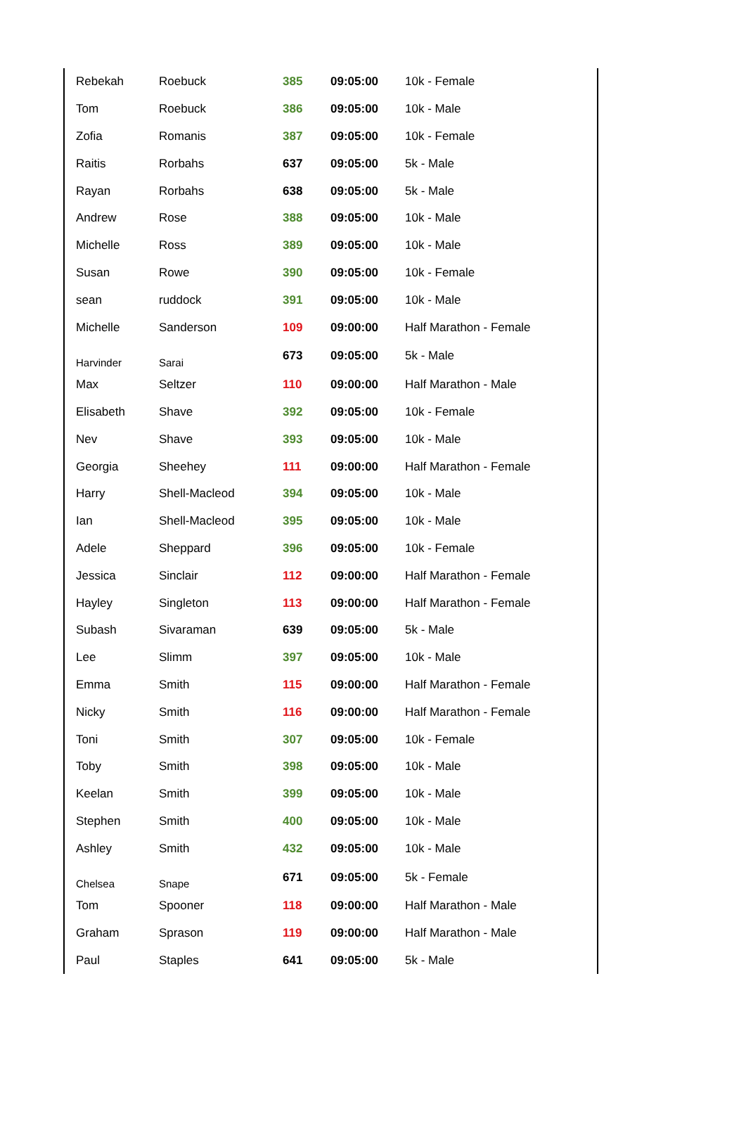| Rebekah | Roebuck | 385 | 09:05:00 | 10k - Female |
| Tom | Roebuck | 386 | 09:05:00 | 10k - Male |
| Zofia | Romanis | 387 | 09:05:00 | 10k - Female |
| Raitis | Rorbahs | 637 | 09:05:00 | 5k - Male |
| Rayan | Rorbahs | 638 | 09:05:00 | 5k - Male |
| Andrew | Rose | 388 | 09:05:00 | 10k - Male |
| Michelle | Ross | 389 | 09:05:00 | 10k - Male |
| Susan | Rowe | 390 | 09:05:00 | 10k - Female |
| sean | ruddock | 391 | 09:05:00 | 10k - Male |
| Michelle | Sanderson | 109 | 09:00:00 | Half Marathon - Female |
| Harvinder | Sarai | 673 | 09:05:00 | 5k - Male |
| Max | Seltzer | 110 | 09:00:00 | Half Marathon - Male |
| Elisabeth | Shave | 392 | 09:05:00 | 10k - Female |
| Nev | Shave | 393 | 09:05:00 | 10k - Male |
| Georgia | Sheehey | 111 | 09:00:00 | Half Marathon - Female |
| Harry | Shell-Macleod | 394 | 09:05:00 | 10k - Male |
| Ian | Shell-Macleod | 395 | 09:05:00 | 10k - Male |
| Adele | Sheppard | 396 | 09:05:00 | 10k - Female |
| Jessica | Sinclair | 112 | 09:00:00 | Half Marathon - Female |
| Hayley | Singleton | 113 | 09:00:00 | Half Marathon - Female |
| Subash | Sivaraman | 639 | 09:05:00 | 5k - Male |
| Lee | Slimm | 397 | 09:05:00 | 10k - Male |
| Emma | Smith | 115 | 09:00:00 | Half Marathon - Female |
| Nicky | Smith | 116 | 09:00:00 | Half Marathon - Female |
| Toni | Smith | 307 | 09:05:00 | 10k - Female |
| Toby | Smith | 398 | 09:05:00 | 10k - Male |
| Keelan | Smith | 399 | 09:05:00 | 10k - Male |
| Stephen | Smith | 400 | 09:05:00 | 10k - Male |
| Ashley | Smith | 432 | 09:05:00 | 10k - Male |
| Chelsea | Snape | 671 | 09:05:00 | 5k - Female |
| Tom | Spooner | 118 | 09:00:00 | Half Marathon - Male |
| Graham | Sprason | 119 | 09:00:00 | Half Marathon - Male |
| Paul | Staples | 641 | 09:05:00 | 5k - Male |